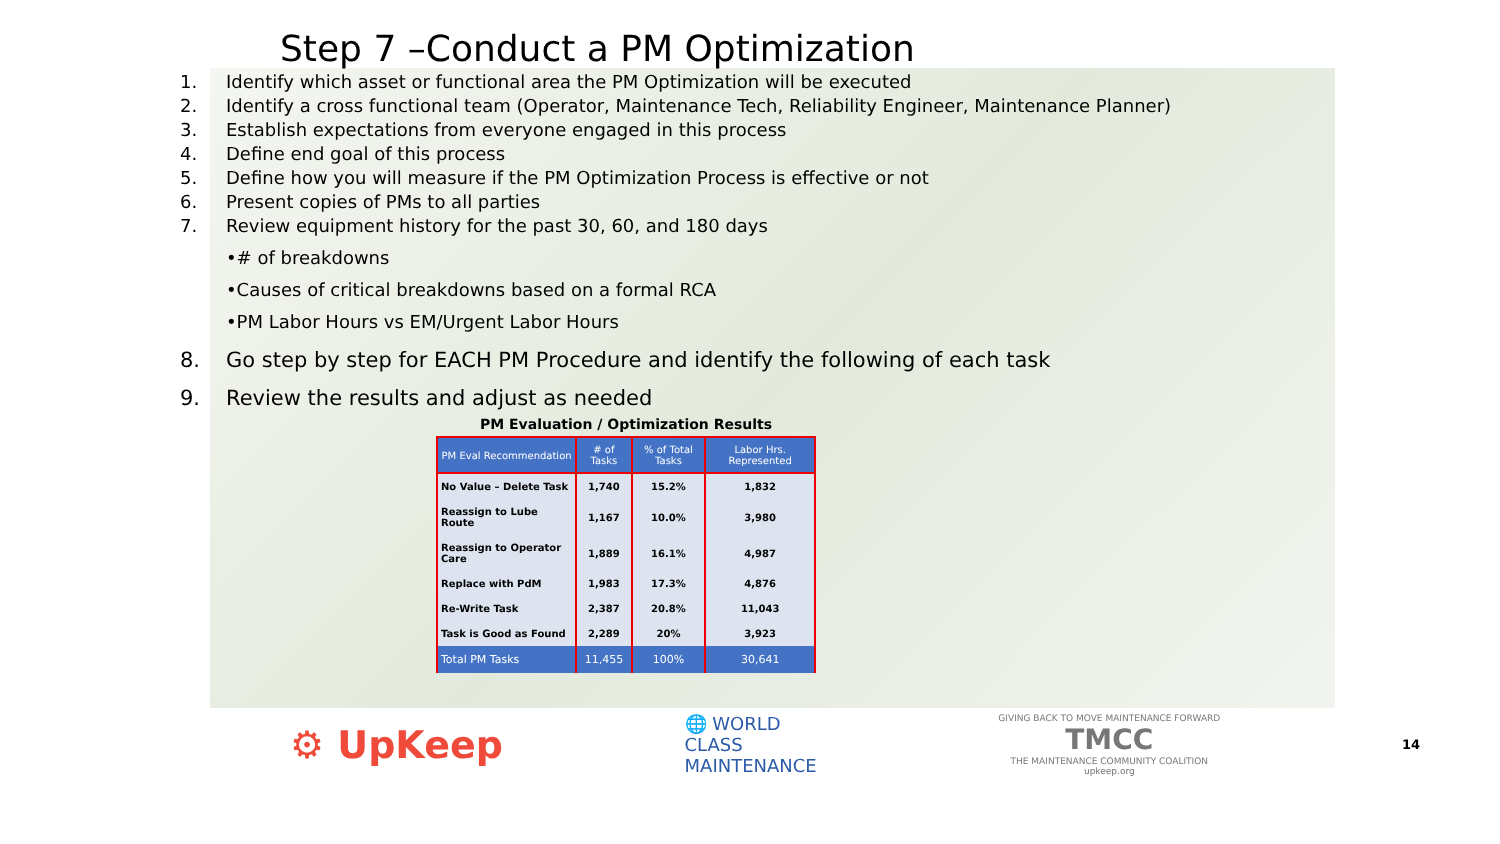Step 7 –Conduct a PM Optimization
1. Identify which asset or functional area the PM Optimization will be executed
2. Identify a cross functional team (Operator, Maintenance Tech, Reliability Engineer, Maintenance Planner)
3. Establish expectations from everyone engaged in this process
4. Define end goal of this process
5. Define how you will measure if the PM Optimization Process is effective or not
6. Present copies of PMs to all parties
7. Review equipment history for the past 30, 60, and 180 days
•# of breakdowns
•Causes of critical breakdowns based on a formal RCA
•PM Labor Hours vs EM/Urgent Labor Hours
8. Go step by step for EACH PM Procedure and identify the following of each task
9. Review the results and adjust as needed
PM Evaluation / Optimization Results
| PM Eval Recommendation | # of Tasks | % of Total Tasks | Labor Hrs. Represented |
| --- | --- | --- | --- |
| No Value – Delete Task | 1,740 | 15.2% | 1,832 |
| Reassign to Lube Route | 1,167 | 10.0% | 3,980 |
| Reassign to Operator Care | 1,889 | 16.1% | 4,987 |
| Replace with PdM | 1,983 | 17.3% | 4,876 |
| Re-Write Task | 2,387 | 20.8% | 11,043 |
| Task is Good as Found | 2,289 | 20% | 3,923 |
| Total PM Tasks | 11,455 | 100% | 30,641 |
⚙ UpKeep
🌐 WORLD
CLASS
MAINTENANCE
GIVING BACK TO MOVE MAINTENANCE FORWARD
TMCC
THE MAINTENANCE COMMUNITY COALITION
upkeep.org
14